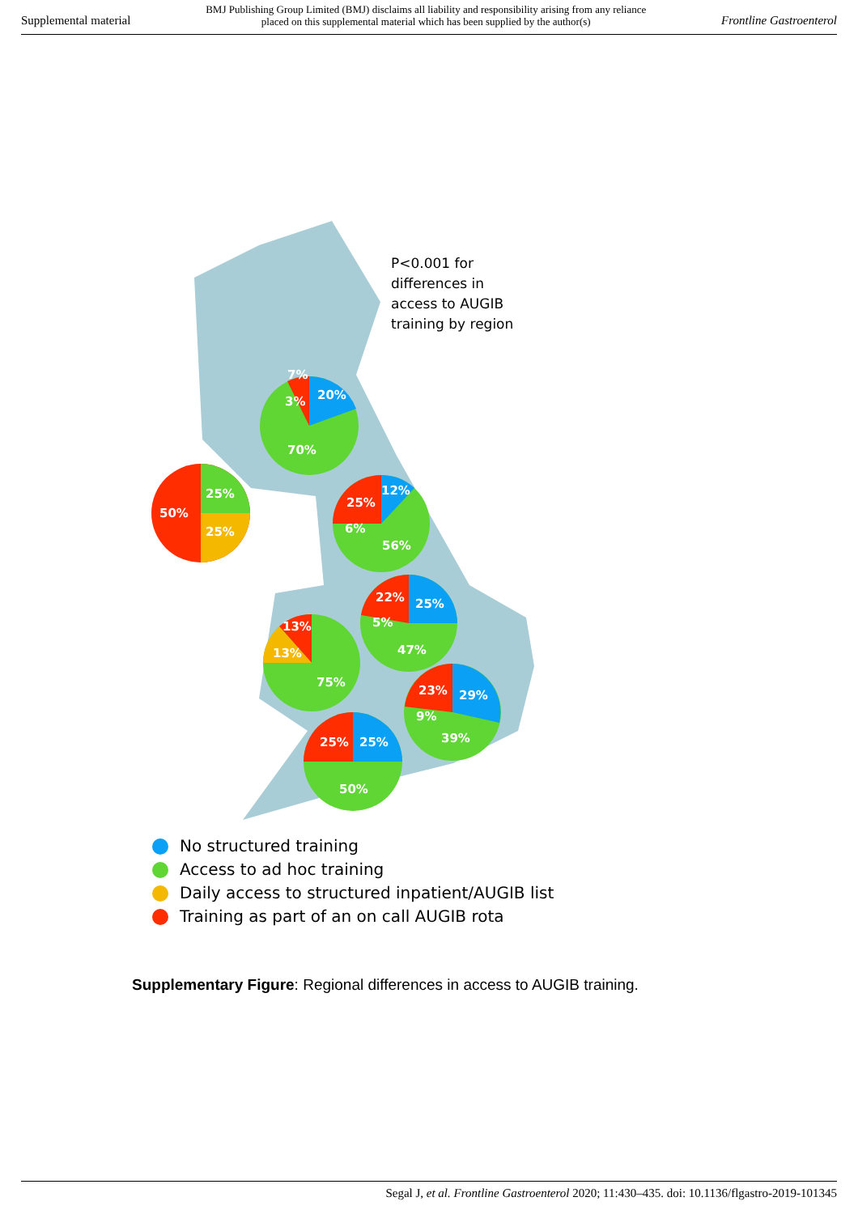Supplemental material BMJ Publishing Group Limited (BMJ) disclaims all liability and responsibility arising from any reliance
placed on this supplemental material which has been supplied by the author(s) Frontline Gastroenterol
20%
70%
7%
3%
25%
25%
50%
12%
25%
6%
56%
25%
22%
5%
47%
13%
13%
75%
29%
23%
9%
39%
25%
25%
50%
P<0.001 for
differences in
access to AUGIB
training by region
No structured training
Access to ad hoc training
Daily access to structured inpatient/AUGIB list
Training as part of an on call AUGIB rota
Supplementary Figure: Regional differences in access to AUGIB training.
Segal J, et al. Frontline Gastroenterol 2020; 11:430–435. doi: 10.1136/flgastro-2019-101345